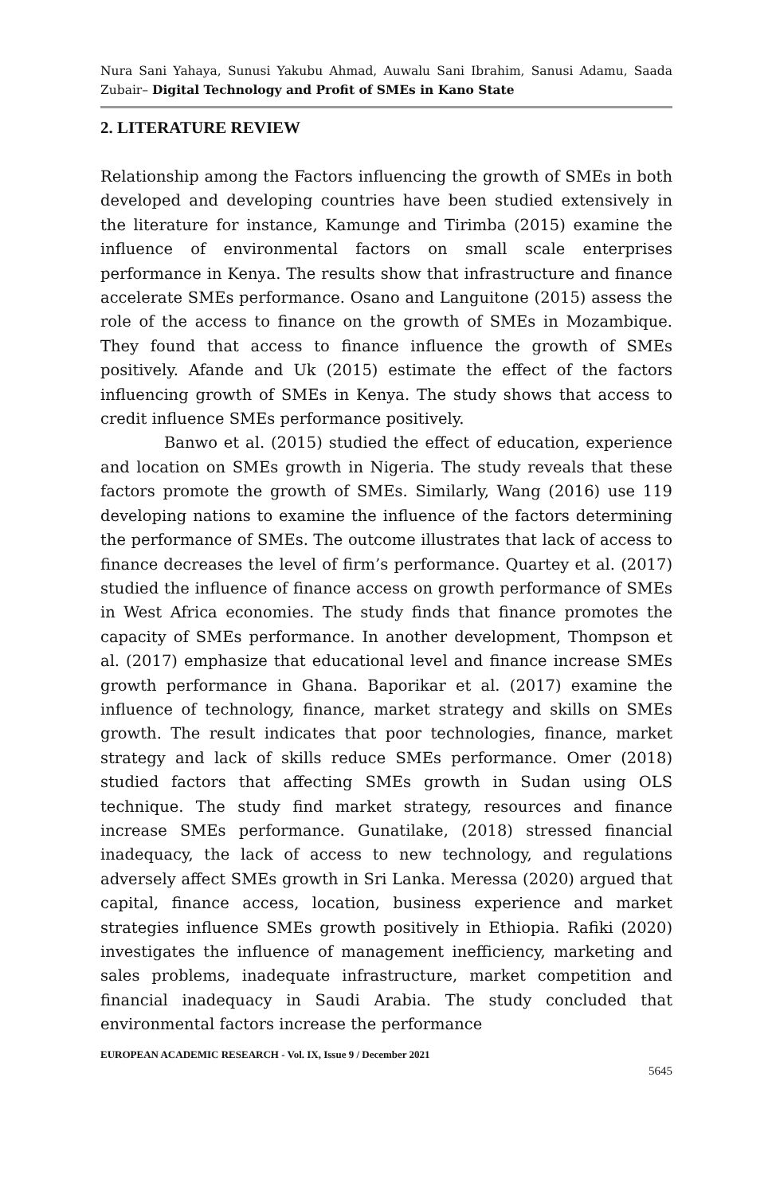Nura Sani Yahaya, Sunusi Yakubu Ahmad, Auwalu Sani Ibrahim, Sanusi Adamu, Saada Zubair– Digital Technology and Profit of SMEs in Kano State
2. LITERATURE REVIEW
Relationship among the Factors influencing the growth of SMEs in both developed and developing countries have been studied extensively in the literature for instance, Kamunge and Tirimba (2015) examine the influence of environmental factors on small scale enterprises performance in Kenya. The results show that infrastructure and finance accelerate SMEs performance. Osano and Languitone (2015) assess the role of the access to finance on the growth of SMEs in Mozambique. They found that access to finance influence the growth of SMEs positively. Afande and Uk (2015) estimate the effect of the factors influencing growth of SMEs in Kenya. The study shows that access to credit influence SMEs performance positively.
Banwo et al. (2015) studied the effect of education, experience and location on SMEs growth in Nigeria. The study reveals that these factors promote the growth of SMEs. Similarly, Wang (2016) use 119 developing nations to examine the influence of the factors determining the performance of SMEs. The outcome illustrates that lack of access to finance decreases the level of firm’s performance. Quartey et al. (2017) studied the influence of finance access on growth performance of SMEs in West Africa economies. The study finds that finance promotes the capacity of SMEs performance. In another development, Thompson et al. (2017) emphasize that educational level and finance increase SMEs growth performance in Ghana. Baporikar et al. (2017) examine the influence of technology, finance, market strategy and skills on SMEs growth. The result indicates that poor technologies, finance, market strategy and lack of skills reduce SMEs performance. Omer (2018) studied factors that affecting SMEs growth in Sudan using OLS technique. The study find market strategy, resources and finance increase SMEs performance. Gunatilake, (2018) stressed financial inadequacy, the lack of access to new technology, and regulations adversely affect SMEs growth in Sri Lanka. Meressa (2020) argued that capital, finance access, location, business experience and market strategies influence SMEs growth positively in Ethiopia. Rafiki (2020) investigates the influence of management inefficiency, marketing and sales problems, inadequate infrastructure, market competition and financial inadequacy in Saudi Arabia. The study concluded that environmental factors increase the performance
EUROPEAN ACADEMIC RESEARCH - Vol. IX, Issue 9 / December 2021
5645